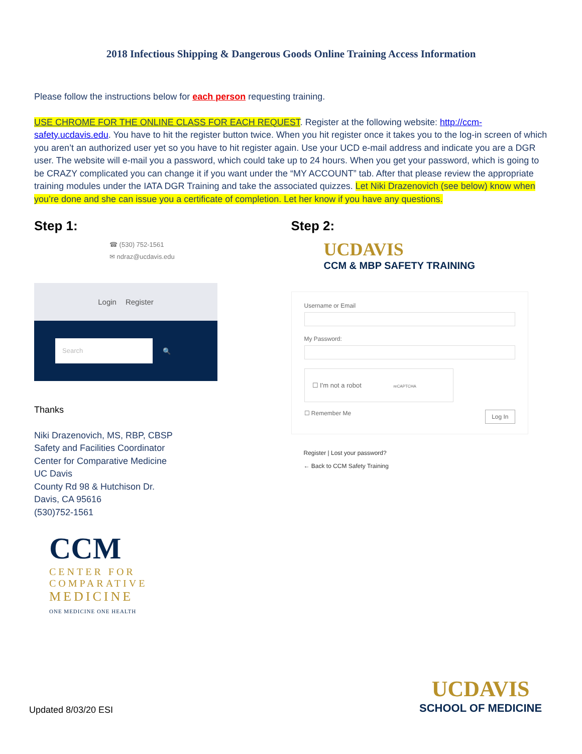2018 Infectious Shipping & Dangerous Goods Online Training Access Information
Please follow the instructions below for each person requesting training.
USE CHROME FOR THE ONLINE CLASS FOR EACH REQUEST. Register at the following website: http://ccm-safety.ucdavis.edu. You have to hit the register button twice. When you hit register once it takes you to the log-in screen of which you aren’t an authorized user yet so you have to hit register again. Use your UCD e-mail address and indicate you are a DGR user. The website will e-mail you a password, which could take up to 24 hours. When you get your password, which is going to be CRAZY complicated you can change it if you want under the “MY ACCOUNT” tab. After that please review the appropriate training modules under the IATA DGR Training and take the associated quizzes. Let Niki Drazenovich (see below) know when you’re done and she can issue you a certificate of completion. Let her know if you have any questions.
Step 1:
☎ (530) 752-1561
✉ ndraz@ucdavis.edu
Login Register
Search
🔍
Thanks
Niki Drazenovich, MS, RBP, CBSP
Safety and Facilities Coordinator
Center for Comparative Medicine
UC Davis
County Rd 98 & Hutchison Dr.
Davis, CA 95616
(530)752-1561
CCM
CENTER FOR
COMPARATIVE
MEDICINE
ONE MEDICINE ONE HEALTH
Step 2:
UCDAVIS
CCM & MBP SAFETY TRAINING
Username or Email
My Password:
☐ I'm not a robot reCAPTCHA
☐ Remember Me Log In
Register | Lost your password?
← Back to CCM Safety Training
Updated 8/03/20 ESI
UCDAVIS
SCHOOL OF MEDICINE